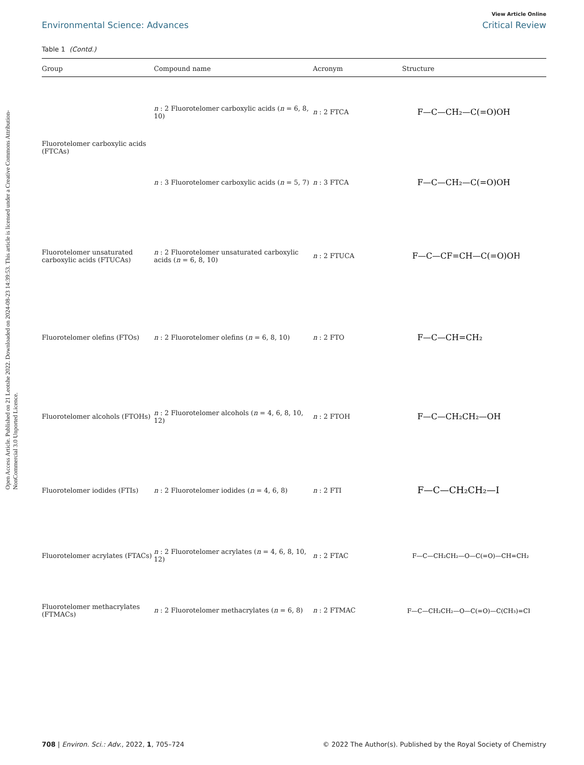Open Access Article. Published on 21 Leotshe 2022. Downloaded on 2024-08-23 14:39:53. This article is licensed under a Creative Commons Attribution-NonCommercial 3.0 Unported Licence.
View Article Online
Environmental Science: Advances Critical Review
Table 1 (Contd.)
| Group | Compound name | Acronym | Structure |
| --- | --- | --- | --- |
| Fluorotelomer carboxylic acids (FTCAs) | n : 2 Fluorotelomer carboxylic acids ( n = 6, 8, 10) | n : 2 FTCA | F—C—CH₂—C(=O)OH |
| | n : 3 Fluorotelomer carboxylic acids ( n = 5, 7) | n : 3 FTCA | F—C—CH₂—C(=O)OH |
| Fluorotelomer unsaturated carboxylic acids (FTUCAs) | n : 2 Fluorotelomer unsaturated carboxylic acids ( n = 6, 8, 10) | n : 2 FTUCA | F—C—CF=CH—C(=O)OH |
| Fluorotelomer olefins (FTOs) | n : 2 Fluorotelomer olefins ( n = 6, 8, 10) | n : 2 FTO | F—C—CH=CH₂ |
| Fluorotelomer alcohols (FTOHs) | n : 2 Fluorotelomer alcohols ( n = 4, 6, 8, 10, 12) | n : 2 FTOH | F—C—CH₂CH₂—OH |
| Fluorotelomer iodides (FTIs) | n : 2 Fluorotelomer iodides ( n = 4, 6, 8) | n : 2 FTI | F—C—CH₂CH₂—I |
| Fluorotelomer acrylates (FTACs) | n : 2 Fluorotelomer acrylates ( n = 4, 6, 8, 10, 12) | n : 2 FTAC | F—C—CH₂CH₂—O—C(=O)—CH=CH₂ |
| Fluorotelomer methacrylates (FTMACs) | n : 2 Fluorotelomer methacrylates ( n = 6, 8) | n : 2 FTMAC | F—C—CH₂CH₂—O—C(=O)—C(CH₃)=CH₂ |
708 | Environ. Sci.: Adv., 2022, 1, 705–724 © 2022 The Author(s). Published by the Royal Society of Chemistry